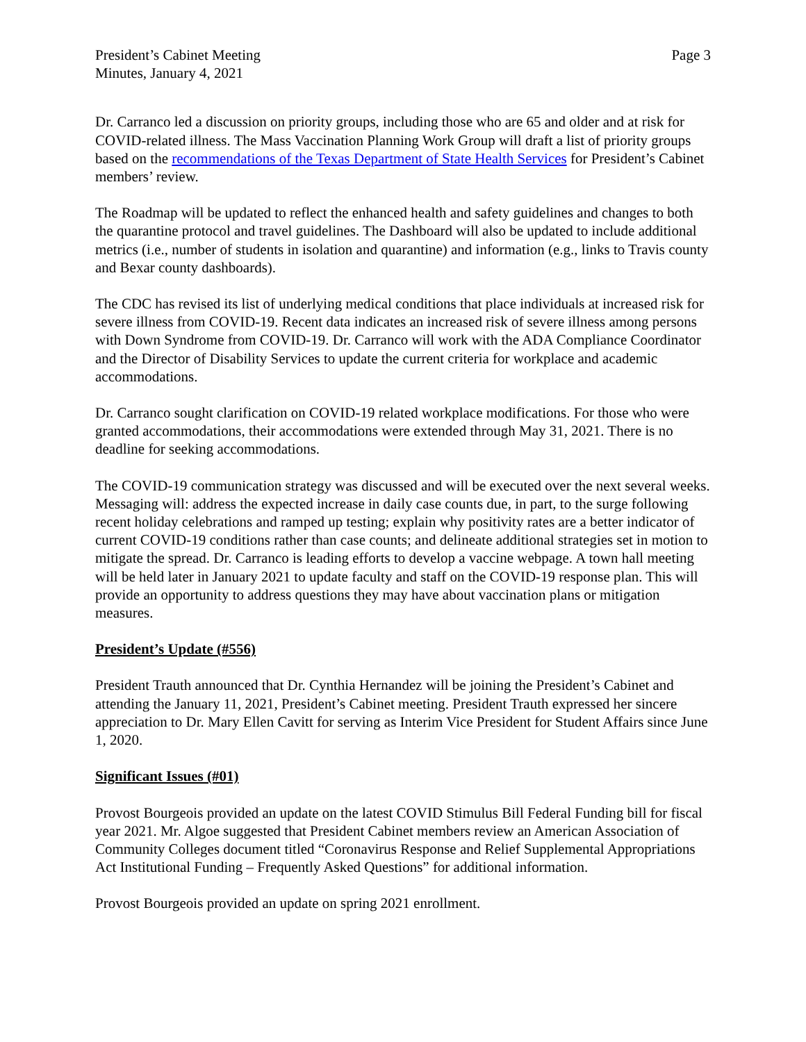President’s Cabinet Meeting
Minutes, January 4, 2021
Page 3
Dr. Carranco led a discussion on priority groups, including those who are 65 and older and at risk for COVID-related illness. The Mass Vaccination Planning Work Group will draft a list of priority groups based on the recommendations of the Texas Department of State Health Services for President’s Cabinet members’ review.
The Roadmap will be updated to reflect the enhanced health and safety guidelines and changes to both the quarantine protocol and travel guidelines. The Dashboard will also be updated to include additional metrics (i.e., number of students in isolation and quarantine) and information (e.g., links to Travis county and Bexar county dashboards).
The CDC has revised its list of underlying medical conditions that place individuals at increased risk for severe illness from COVID-19. Recent data indicates an increased risk of severe illness among persons with Down Syndrome from COVID-19. Dr. Carranco will work with the ADA Compliance Coordinator and the Director of Disability Services to update the current criteria for workplace and academic accommodations.
Dr. Carranco sought clarification on COVID-19 related workplace modifications. For those who were granted accommodations, their accommodations were extended through May 31, 2021. There is no deadline for seeking accommodations.
The COVID-19 communication strategy was discussed and will be executed over the next several weeks. Messaging will: address the expected increase in daily case counts due, in part, to the surge following recent holiday celebrations and ramped up testing; explain why positivity rates are a better indicator of current COVID-19 conditions rather than case counts; and delineate additional strategies set in motion to mitigate the spread. Dr. Carranco is leading efforts to develop a vaccine webpage. A town hall meeting will be held later in January 2021 to update faculty and staff on the COVID-19 response plan. This will provide an opportunity to address questions they may have about vaccination plans or mitigation measures.
President’s Update (#556)
President Trauth announced that Dr. Cynthia Hernandez will be joining the President’s Cabinet and attending the January 11, 2021, President’s Cabinet meeting. President Trauth expressed her sincere appreciation to Dr. Mary Ellen Cavitt for serving as Interim Vice President for Student Affairs since June 1, 2020.
Significant Issues (#01)
Provost Bourgeois provided an update on the latest COVID Stimulus Bill Federal Funding bill for fiscal year 2021. Mr. Algoe suggested that President Cabinet members review an American Association of Community Colleges document titled “Coronavirus Response and Relief Supplemental Appropriations Act Institutional Funding – Frequently Asked Questions” for additional information.
Provost Bourgeois provided an update on spring 2021 enrollment.